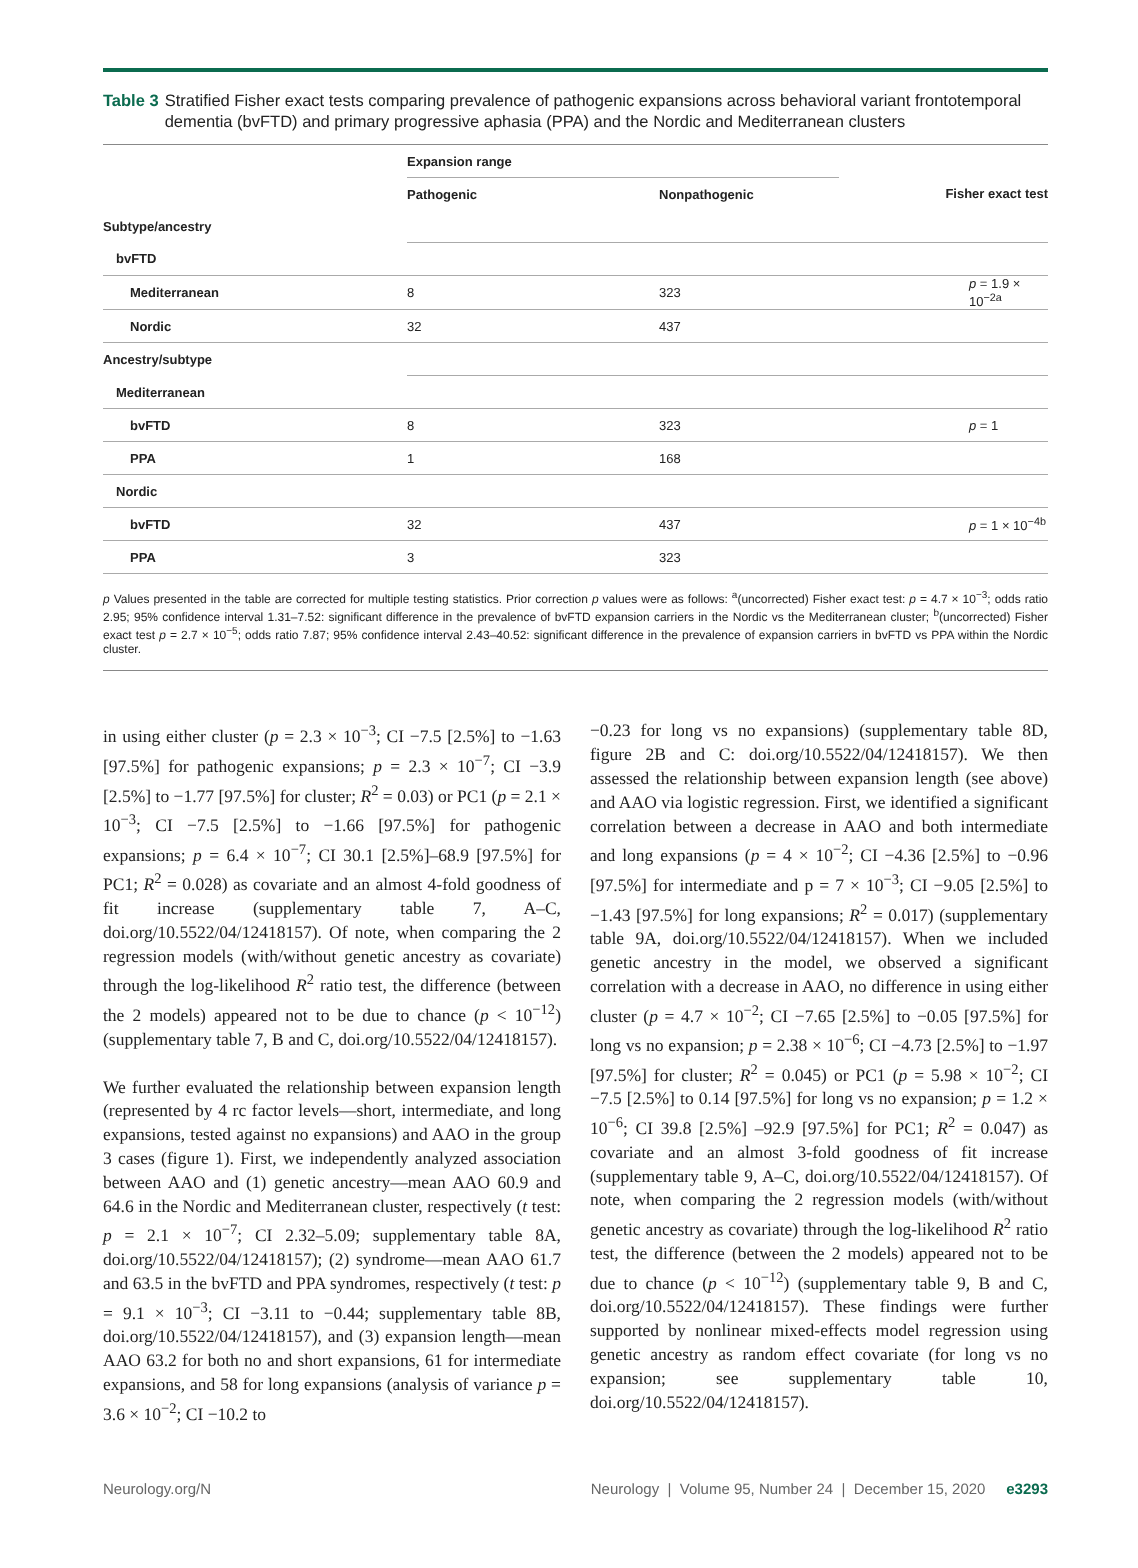Table 3 Stratified Fisher exact tests comparing prevalence of pathogenic expansions across behavioral variant frontotemporal dementia (bvFTD) and primary progressive aphasia (PPA) and the Nordic and Mediterranean clusters
| | Expansion range | | |
| --- | --- | --- | --- |
| | Pathogenic | Nonpathogenic | Fisher exact test |
| Subtype/ancestry | | | |
| bvFTD | | | |
| Mediterranean | 8 | 323 | p = 1.9 × 10<sup>−2a</sup> |
| Nordic | 32 | 437 | |
| Ancestry/subtype | | | |
| Mediterranean | | | |
| bvFTD | 8 | 323 | p = 1 |
| PPA | 1 | 168 | |
| Nordic | | | |
| bvFTD | 32 | 437 | p = 1 × 10<sup>−4b</sup> |
| PPA | 3 | 323 | |
p Values presented in the table are corrected for multiple testing statistics. Prior correction p values were as follows: <sup>a</sup>(uncorrected) Fisher exact test: p = 4.7 × 10<sup>−3</sup>; odds ratio 2.95; 95% confidence interval 1.31–7.52: significant difference in the prevalence of bvFTD expansion carriers in the Nordic vs the Mediterranean cluster; <sup>b</sup>(uncorrected) Fisher exact test p = 2.7 × 10<sup>−5</sup>; odds ratio 7.87; 95% confidence interval 2.43–40.52: significant difference in the prevalence of expansion carriers in bvFTD vs PPA within the Nordic cluster.
in using either cluster (p = 2.3 × 10<sup>−3</sup>; CI −7.5 [2.5%] to −1.63 [97.5%] for pathogenic expansions; p = 2.3 × 10<sup>−7</sup>; CI −3.9 [2.5%] to −1.77 [97.5%] for cluster; R<sup>2</sup> = 0.03) or PC1 (p = 2.1 × 10<sup>−3</sup>; CI −7.5 [2.5%] to −1.66 [97.5%] for pathogenic expansions; p = 6.4 × 10<sup>−7</sup>; CI 30.1 [2.5%]–68.9 [97.5%] for PC1; R<sup>2</sup> = 0.028) as covariate and an almost 4-fold goodness of fit increase (supplementary table 7, A–C, doi.org/10.5522/04/12418157). Of note, when comparing the 2 regression models (with/without genetic ancestry as covariate) through the log-likelihood R<sup>2</sup> ratio test, the difference (between the 2 models) appeared not to be due to chance (p < 10<sup>−12</sup>) (supplementary table 7, B and C, doi.org/10.5522/04/12418157).
We further evaluated the relationship between expansion length (represented by 4 rc factor levels—short, intermediate, and long expansions, tested against no expansions) and AAO in the group 3 cases (figure 1). First, we independently analyzed association between AAO and (1) genetic ancestry—mean AAO 60.9 and 64.6 in the Nordic and Mediterranean cluster, respectively (t test: p = 2.1 × 10<sup>−7</sup>; CI 2.32–5.09; supplementary table 8A, doi.org/10.5522/04/12418157); (2) syndrome—mean AAO 61.7 and 63.5 in the bvFTD and PPA syndromes, respectively (t test: p = 9.1 × 10<sup>−3</sup>; CI −3.11 to −0.44; supplementary table 8B, doi.org/10.5522/04/12418157), and (3) expansion length—mean AAO 63.2 for both no and short expansions, 61 for intermediate expansions, and 58 for long expansions (analysis of variance p = 3.6 × 10<sup>−2</sup>; CI −10.2 to
−0.23 for long vs no expansions) (supplementary table 8D, figure 2B and C: doi.org/10.5522/04/12418157). We then assessed the relationship between expansion length (see above) and AAO via logistic regression. First, we identified a significant correlation between a decrease in AAO and both intermediate and long expansions (p = 4 × 10<sup>−2</sup>; CI −4.36 [2.5%] to −0.96 [97.5%] for intermediate and p = 7 × 10<sup>−3</sup>; CI −9.05 [2.5%] to −1.43 [97.5%] for long expansions; R<sup>2</sup> = 0.017) (supplementary table 9A, doi.org/10.5522/04/12418157). When we included genetic ancestry in the model, we observed a significant correlation with a decrease in AAO, no difference in using either cluster (p = 4.7 × 10<sup>−2</sup>; CI −7.65 [2.5%] to −0.05 [97.5%] for long vs no expansion; p = 2.38 × 10<sup>−6</sup>; CI −4.73 [2.5%] to −1.97 [97.5%] for cluster; R<sup>2</sup> = 0.045) or PC1 (p = 5.98 × 10<sup>−2</sup>; CI −7.5 [2.5%] to 0.14 [97.5%] for long vs no expansion; p = 1.2 × 10<sup>−6</sup>; CI 39.8 [2.5%] –92.9 [97.5%] for PC1; R<sup>2</sup> = 0.047) as covariate and an almost 3-fold goodness of fit increase (supplementary table 9, A–C, doi.org/10.5522/04/12418157). Of note, when comparing the 2 regression models (with/without genetic ancestry as covariate) through the log-likelihood R<sup>2</sup> ratio test, the difference (between the 2 models) appeared not to be due to chance (p < 10<sup>−12</sup>) (supplementary table 9, B and C, doi.org/10.5522/04/12418157). These findings were further supported by nonlinear mixed-effects model regression using genetic ancestry as random effect covariate (for long vs no expansion; see supplementary table 10, doi.org/10.5522/04/12418157).
Neurology.org/N Neurology | Volume 95, Number 24 | December 15, 2020 e3293